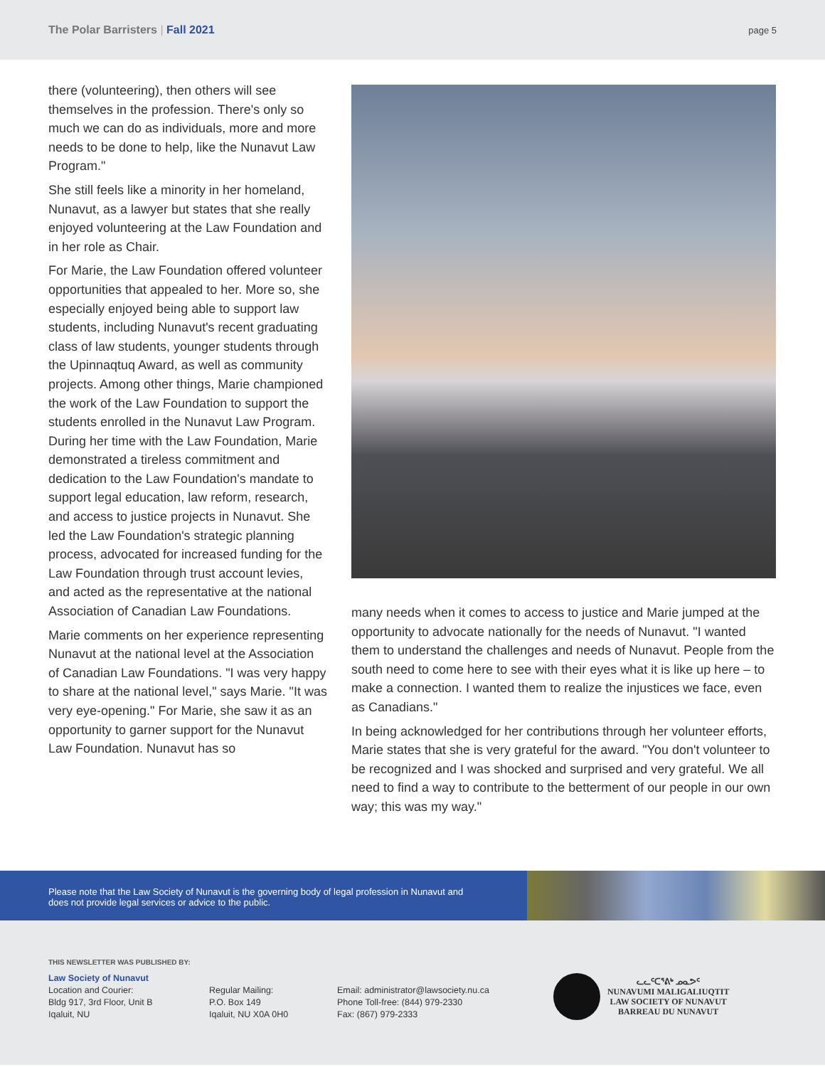The Polar Barristers | Fall 2021 page 5
there (volunteering), then others will see themselves in the profession. There's only so much we can do as individuals, more and more needs to be done to help, like the Nunavut Law Program."
She still feels like a minority in her homeland, Nunavut, as a lawyer but states that she really enjoyed volunteering at the Law Foundation and in her role as Chair.
For Marie, the Law Foundation offered volunteer opportunities that appealed to her. More so, she especially enjoyed being able to support law students, including Nunavut's recent graduating class of law students, younger students through the Upinnaqtuq Award, as well as community projects. Among other things, Marie championed the work of the Law Foundation to support the students enrolled in the Nunavut Law Program. During her time with the Law Foundation, Marie demonstrated a tireless commitment and dedication to the Law Foundation's mandate to support legal education, law reform, research, and access to justice projects in Nunavut. She led the Law Foundation's strategic planning process, advocated for increased funding for the Law Foundation through trust account levies, and acted as the representative at the national Association of Canadian Law Foundations.
Marie comments on her experience representing Nunavut at the national level at the Association of Canadian Law Foundations. "I was very happy to share at the national level," says Marie. "It was very eye-opening." For Marie, she saw it as an opportunity to garner support for the Nunavut Law Foundation. Nunavut has so
many needs when it comes to access to justice and Marie jumped at the opportunity to advocate nationally for the needs of Nunavut. "I wanted them to understand the challenges and needs of Nunavut. People from the south need to come here to see with their eyes what it is like up here – to make a connection. I wanted them to realize the injustices we face, even as Canadians."
In being acknowledged for her contributions through her volunteer efforts, Marie states that she is very grateful for the award. "You don't volunteer to be recognized and I was shocked and surprised and very grateful. We all need to find a way to contribute to the betterment of our people in our own way; this was my way."
Please note that the Law Society of Nunavut is the governing body of legal profession in Nunavut and does not provide legal services or advice to the public.
THIS NEWSLETTER WAS PUBLISHED BY:
Law Society of Nunavut
Location and Courier:
Bldg 917, 3rd Floor, Unit B
Iqaluit, NU
Regular Mailing:
P.O. Box 149
Iqaluit, NU X0A 0H0
Email: administrator@lawsociety.nu.ca
Phone Toll-free: (844) 979-2330
Fax: (867) 979-2333
ᓚᓚᑦᑕᕐᕕᒃ ᓄᓇᕗᑦ
NUNAVUMI MALIGALIUQTIT
LAW SOCIETY OF NUNAVUT
BARREAU DU NUNAVUT